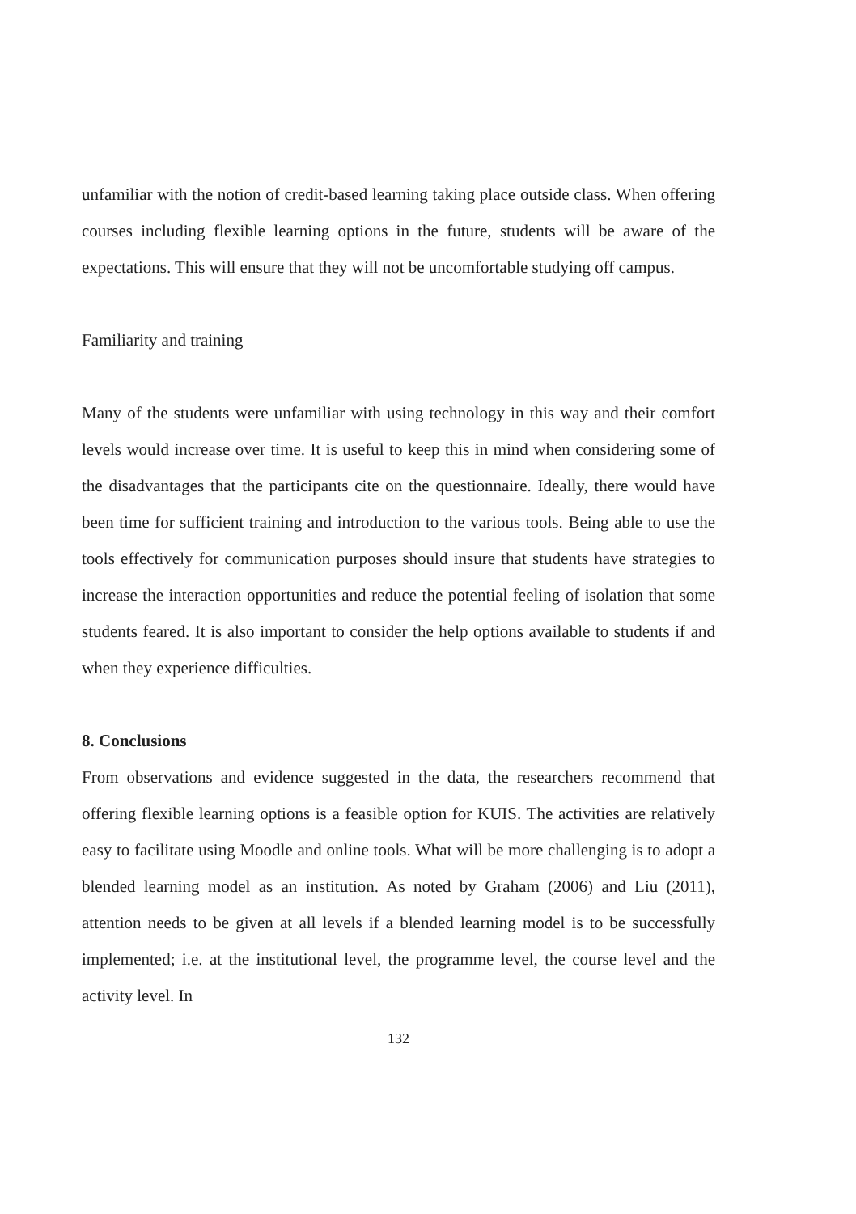unfamiliar with the notion of credit-based learning taking place outside class. When offering courses including flexible learning options in the future, students will be aware of the expectations. This will ensure that they will not be uncomfortable studying off campus.
Familiarity and training
Many of the students were unfamiliar with using technology in this way and their comfort levels would increase over time. It is useful to keep this in mind when considering some of the disadvantages that the participants cite on the questionnaire. Ideally, there would have been time for sufficient training and introduction to the various tools. Being able to use the tools effectively for communication purposes should insure that students have strategies to increase the interaction opportunities and reduce the potential feeling of isolation that some students feared. It is also important to consider the help options available to students if and when they experience difficulties.
8. Conclusions
From observations and evidence suggested in the data, the researchers recommend that offering flexible learning options is a feasible option for KUIS. The activities are relatively easy to facilitate using Moodle and online tools. What will be more challenging is to adopt a blended learning model as an institution. As noted by Graham (2006) and Liu (2011), attention needs to be given at all levels if a blended learning model is to be successfully implemented; i.e. at the institutional level, the programme level, the course level and the activity level. In
132